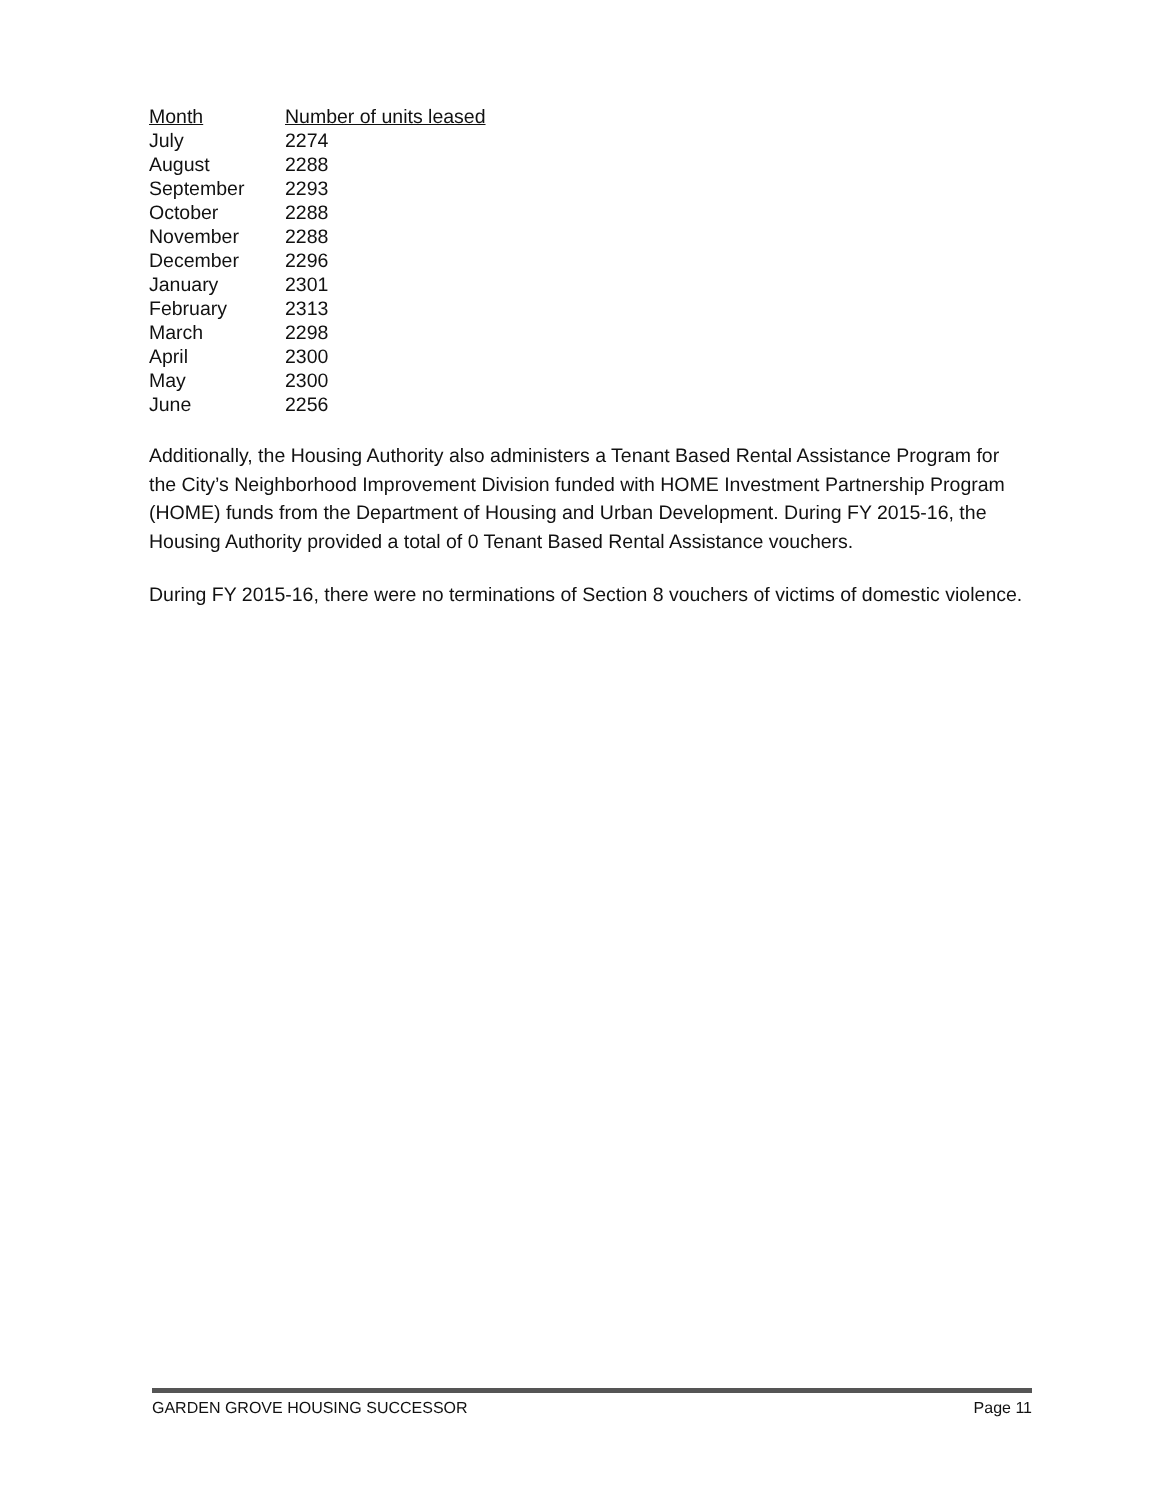| Month | Number of units leased |
| --- | --- |
| July | 2274 |
| August | 2288 |
| September | 2293 |
| October | 2288 |
| November | 2288 |
| December | 2296 |
| January | 2301 |
| February | 2313 |
| March | 2298 |
| April | 2300 |
| May | 2300 |
| June | 2256 |
Additionally, the Housing Authority also administers a Tenant Based Rental Assistance Program for the City’s Neighborhood Improvement Division funded with HOME Investment Partnership Program (HOME) funds from the Department of Housing and Urban Development. During FY 2015-16, the Housing Authority provided a total of 0 Tenant Based Rental Assistance vouchers.
During FY 2015-16, there were no terminations of Section 8 vouchers of victims of domestic violence.
GARDEN GROVE HOUSING SUCCESSOR Page 11